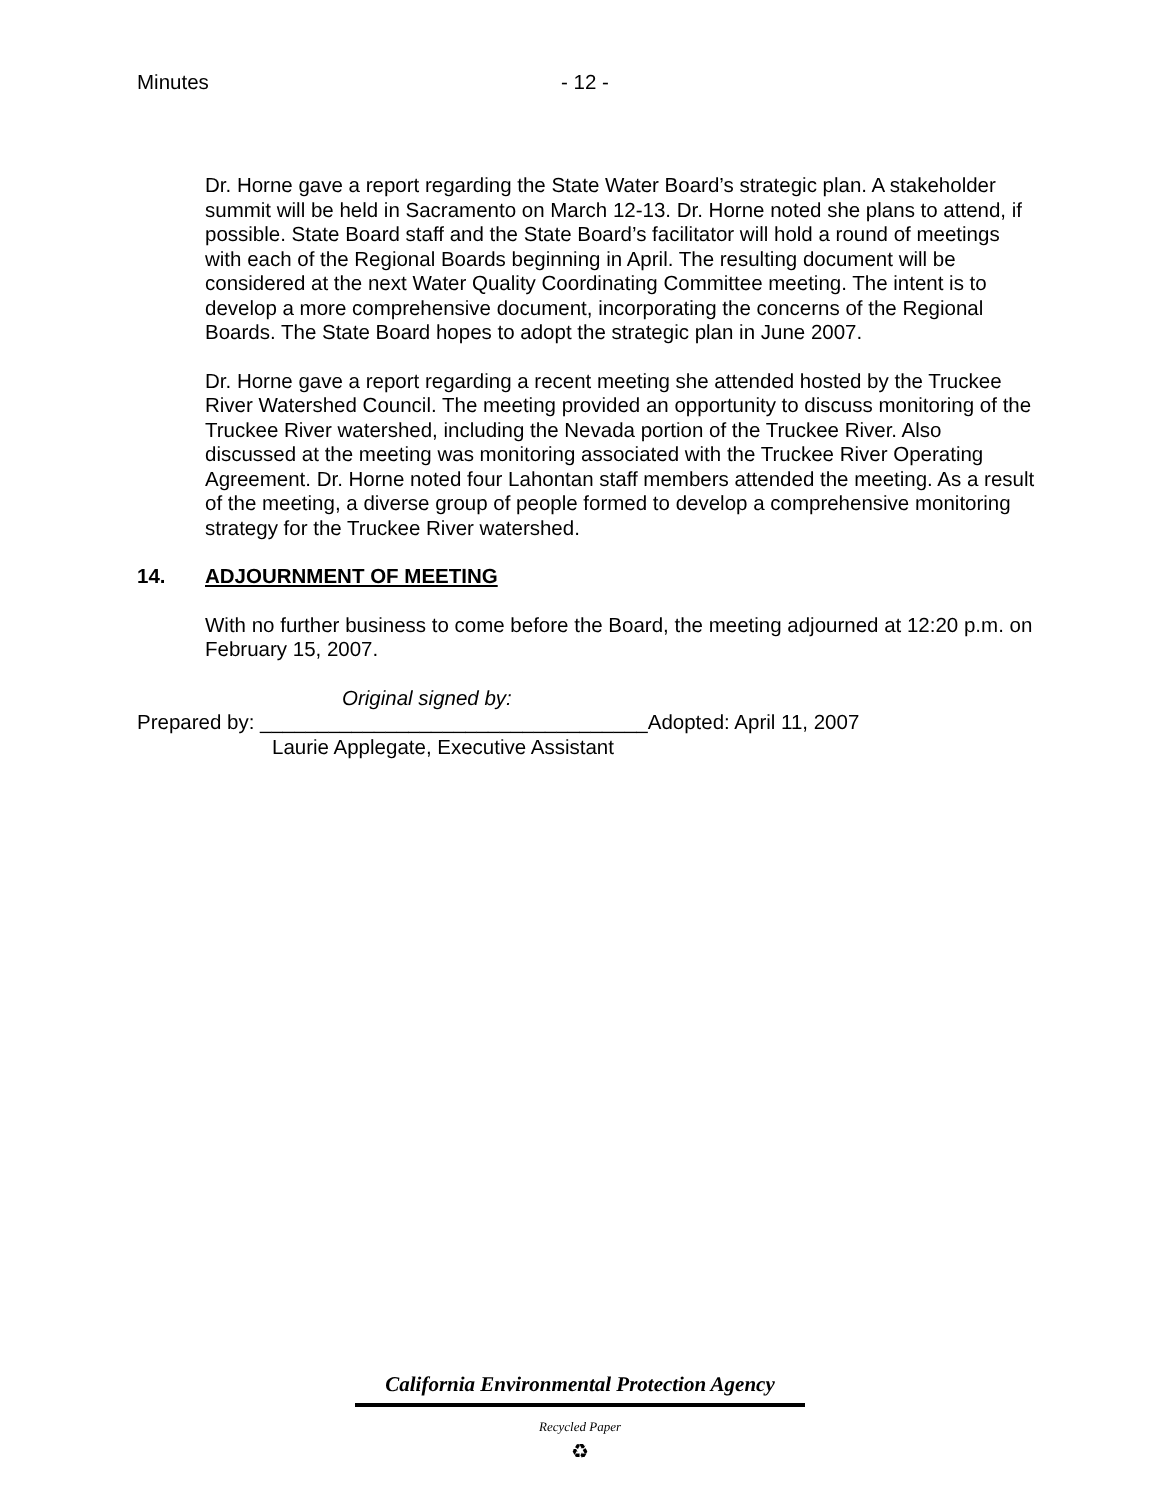Minutes - 12 -
Dr. Horne gave a report regarding the State Water Board’s strategic plan. A stakeholder summit will be held in Sacramento on March 12-13. Dr. Horne noted she plans to attend, if possible. State Board staff and the State Board’s facilitator will hold a round of meetings with each of the Regional Boards beginning in April. The resulting document will be considered at the next Water Quality Coordinating Committee meeting. The intent is to develop a more comprehensive document, incorporating the concerns of the Regional Boards. The State Board hopes to adopt the strategic plan in June 2007.
Dr. Horne gave a report regarding a recent meeting she attended hosted by the Truckee River Watershed Council. The meeting provided an opportunity to discuss monitoring of the Truckee River watershed, including the Nevada portion of the Truckee River. Also discussed at the meeting was monitoring associated with the Truckee River Operating Agreement. Dr. Horne noted four Lahontan staff members attended the meeting. As a result of the meeting, a diverse group of people formed to develop a comprehensive monitoring strategy for the Truckee River watershed.
14. ADJOURNMENT OF MEETING
With no further business to come before the Board, the meeting adjourned at 12:20 p.m. on February 15, 2007.
Original signed by:
Prepared by: __________________________________Adopted: April 11, 2007
Laurie Applegate, Executive Assistant
California Environmental Protection Agency
Recycled Paper
♻